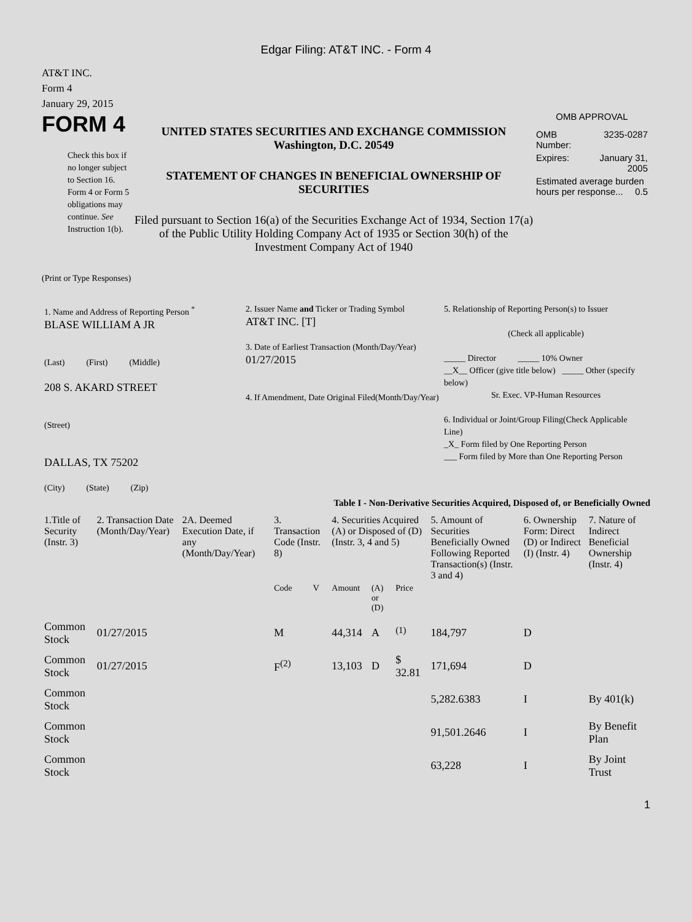Edgar Filing: AT&T INC. - Form 4
AT&T INC.
Form 4
January 29, 2015
FORM 4
Check this box if no longer subject to Section 16. Form 4 or Form 5 obligations may continue. See Instruction 1(b).
UNITED STATES SECURITIES AND EXCHANGE COMMISSION
Washington, D.C. 20549
STATEMENT OF CHANGES IN BENEFICIAL OWNERSHIP OF SECURITIES
Filed pursuant to Section 16(a) of the Securities Exchange Act of 1934, Section 17(a) of the Public Utility Holding Company Act of 1935 or Section 30(h) of the Investment Company Act of 1940
OMB APPROVAL
| OMB Number: | 3235-0287 |
| Expires: | January 31, 2005 |
| Estimated average burden hours per response... 0.5 | |
(Print or Type Responses)
| 1. Name and Address of Reporting Person <sup>*</sup> BLASE WILLIAM A JR (Last) (First) (Middle) 208 S. AKARD STREET (Street) DALLAS, TX 75202 (City) (State) (Zip) | 2. Issuer Name and Ticker or Trading Symbol AT&T INC. [T] 3. Date of Earliest Transaction (Month/Day/Year) 01/27/2015 4. If Amendment, Date Original Filed(Month/Day/Year) | 5. Relationship of Reporting Person(s) to Issuer (Check all applicable) _____ Director _____ 10% Owner __X__ Officer (give title below) _____ Other (specify below) Sr. Exec. VP-Human Resources 6. Individual or Joint/Group Filing(Check Applicable Line) _X_ Form filed by One Reporting Person ___ Form filed by More than One Reporting Person |
Table I - Non-Derivative Securities Acquired, Disposed of, or Beneficially Owned
| 1.Title of Security (Instr. 3) | 2. Transaction Date (Month/Day/Year) | 2A. Deemed Execution Date, if any (Month/Day/Year) | 3. Transaction Code (Instr. 8) | | 4. Securities Acquired (A) or Disposed of (D) (Instr. 3, 4 and 5) | | | 5. Amount of Securities Beneficially Owned Following Reported Transaction(s) (Instr. 3 and 4) | 6. Ownership Form: Direct (D) or Indirect (I) (Instr. 4) | 7. Nature of Indirect Beneficial Ownership (Instr. 4) |
| --- | --- | --- | --- | --- | --- | --- | --- | --- | --- | --- |
| | | | Code | V | Amount | (A) or (D) | Price | | | |
| Common Stock | 01/27/2015 | | M | | 44,314 | A | <sup>(1)</sup> | 184,797 | D | |
| Common Stock | 01/27/2015 | | F<sup>(2)</sup> | | 13,103 | D | $ 32.81 | 171,694 | D | |
| Common Stock | | | | | | | | 5,282.6383 | I | By 401(k) |
| Common Stock | | | | | | | | 91,501.2646 | I | By Benefit Plan |
| Common Stock | | | | | | | | 63,228 | I | By Joint Trust |
1